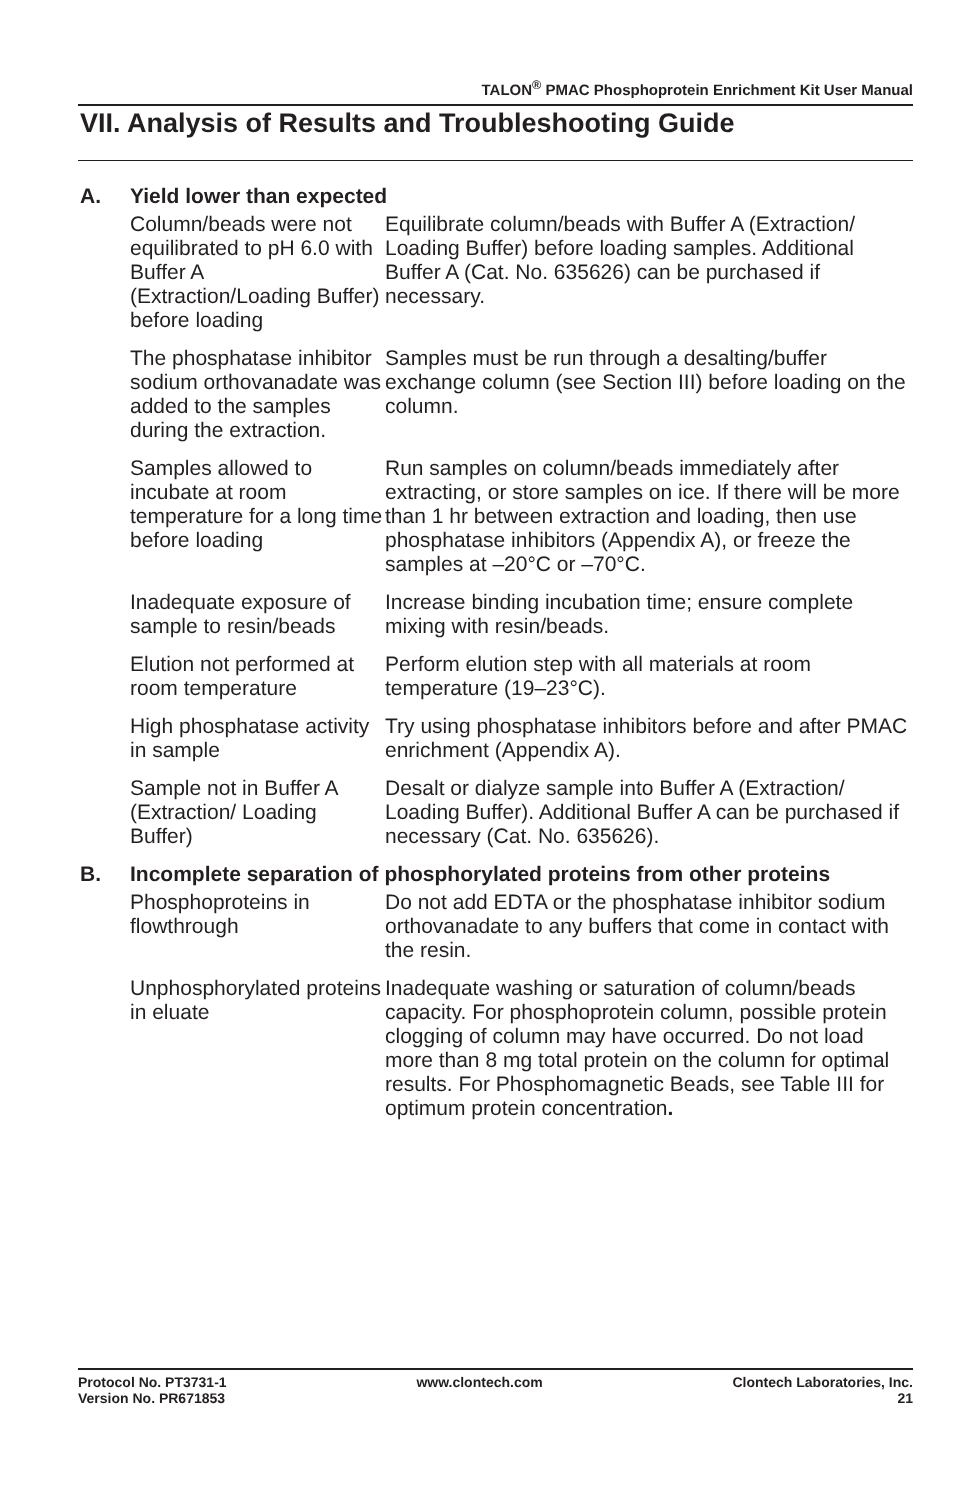TALON<sup>®</sup> PMAC Phosphoprotein Enrichment Kit User Manual
VII. Analysis of Results and Troubleshooting Guide
A. Yield lower than expected
| Column/beads were not equilibrated to pH 6.0 with Buffer A (Extraction/Loading Buffer) before loading | Equilibrate column/beads with Buffer A (Extraction/ Loading Buffer) before loading samples. Additional Buffer A (Cat. No. 635626) can be purchased if necessary. |
| The phosphatase inhibitor sodium orthovanadate was added to the samples during the extraction. | Samples must be run through a desalting/buffer exchange column (see Section III) before loading on the column. |
| Samples allowed to incubate at room temperature for a long time before loading | Run samples on column/beads immediately after extracting, or store samples on ice. If there will be more than 1 hr between extraction and loading, then use phosphatase inhibitors (Appendix A), or freeze the samples at –20°C or –70°C. |
| Inadequate exposure of sample to resin/beads | Increase binding incubation time; ensure complete mixing with resin/beads. |
| Elution not performed at room temperature | Perform elution step with all materials at room temperature (19–23°C). |
| High phosphatase activity in sample | Try using phosphatase inhibitors before and after PMAC enrichment (Appendix A). |
| Sample not in Buffer A (Extraction/ Loading Buffer) | Desalt or dialyze sample into Buffer A (Extraction/ Loading Buffer). Additional Buffer A can be purchased if necessary (Cat. No. 635626). |
B. Incomplete separation of phosphorylated proteins from other proteins
| Phosphoproteins in flowthrough | Do not add EDTA or the phosphatase inhibitor sodium orthovanadate to any buffers that come in contact with the resin. |
| Unphosphorylated proteins in eluate | Inadequate washing or saturation of column/beads capacity. For phosphoprotein column, possible protein clogging of column may have occurred. Do not load more than 8 mg total protein on the column for optimal results. For Phosphomagnetic Beads, see Table III for optimum protein concentration . |
Protocol No. PT3731-1
Version No. PR671853
www.clontech.com Clontech Laboratories, Inc.
21